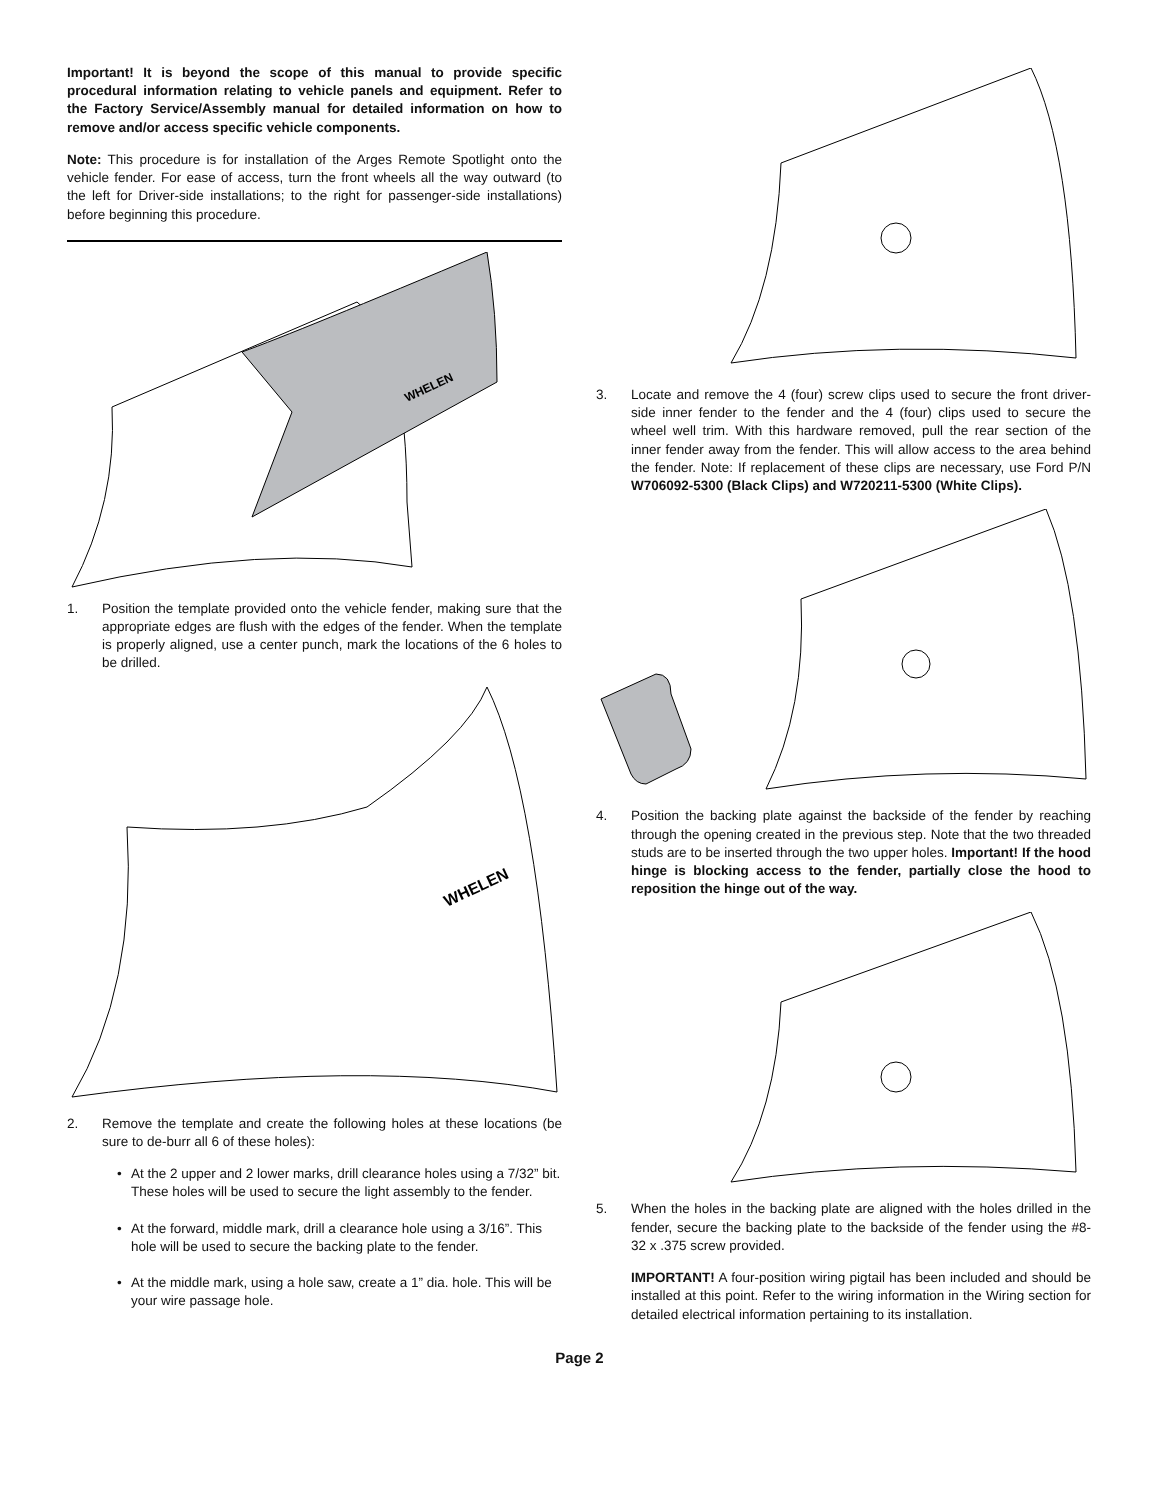Important! It is beyond the scope of this manual to provide specific procedural information relating to vehicle panels and equipment. Refer to the Factory Service/Assembly manual for detailed information on how to remove and/or access specific vehicle components.
Note: This procedure is for installation of the Arges Remote Spotlight onto the vehicle fender. For ease of access, turn the front wheels all the way outward (to the left for Driver-side installations; to the right for passenger-side installations) before beginning this procedure.
WHELEN
1. Position the template provided onto the vehicle fender, making sure that the appropriate edges are flush with the edges of the fender. When the template is properly aligned, use a center punch, mark the locations of the 6 holes to be drilled.
WHELEN
2. Remove the template and create the following holes at these locations (be sure to de-burr all 6 of these holes):
• At the 2 upper and 2 lower marks, drill clearance holes using a 7/32” bit. These holes will be used to secure the light assembly to the fender.
• At the forward, middle mark, drill a clearance hole using a 3/16”. This hole will be used to secure the backing plate to the fender.
• At the middle mark, using a hole saw, create a 1” dia. hole. This will be your wire passage hole.
3. Locate and remove the 4 (four) screw clips used to secure the front driver-side inner fender to the fender and the 4 (four) clips used to secure the wheel well trim. With this hardware removed, pull the rear section of the inner fender away from the fender. This will allow access to the area behind the fender. Note: If replacement of these clips are necessary, use Ford P/N W706092-5300 (Black Clips) and W720211-5300 (White Clips).
4. Position the backing plate against the backside of the fender by reaching through the opening created in the previous step. Note that the two threaded studs are to be inserted through the two upper holes. Important! If the hood hinge is blocking access to the fender, partially close the hood to reposition the hinge out of the way.
5. When the holes in the backing plate are aligned with the holes drilled in the fender, secure the backing plate to the backside of the fender using the #8-32 x .375 screw provided.
IMPORTANT! A four-position wiring pigtail has been included and should be installed at this point. Refer to the wiring information in the Wiring section for detailed electrical information pertaining to its installation.
Page 2